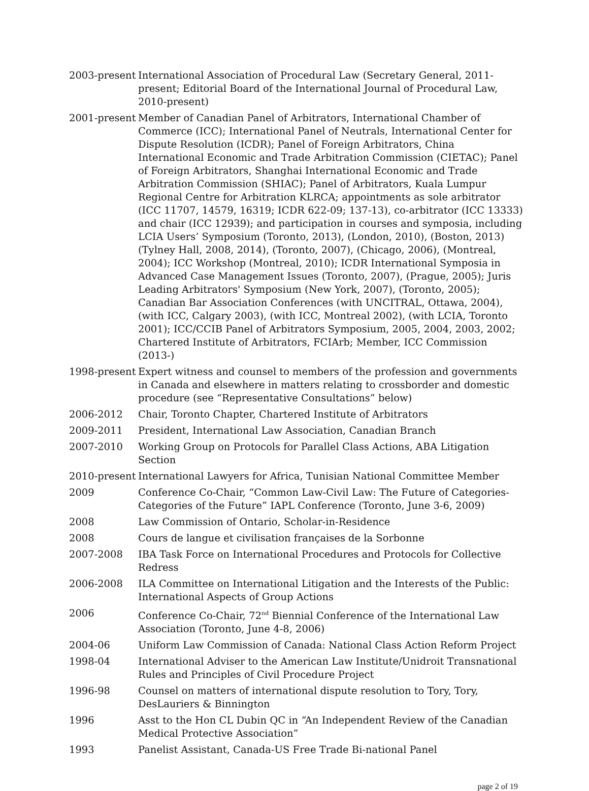2003-present
International Association of Procedural Law (Secretary General, 2011-present; Editorial Board of the International Journal of Procedural Law, 2010-present)
2001-present
Member of Canadian Panel of Arbitrators, International Chamber of Commerce (ICC); International Panel of Neutrals, International Center for Dispute Resolution (ICDR); Panel of Foreign Arbitrators, China International Economic and Trade Arbitration Commission (CIETAC); Panel of Foreign Arbitrators, Shanghai International Economic and Trade Arbitration Commission (SHIAC); Panel of Arbitrators, Kuala Lumpur Regional Centre for Arbitration KLRCA; appointments as sole arbitrator (ICC 11707, 14579, 16319; ICDR 622-09; 137-13), co-arbitrator (ICC 13333) and chair (ICC 12939); and participation in courses and symposia, including LCIA Users’ Symposium (Toronto, 2013), (London, 2010), (Boston, 2013) (Tylney Hall, 2008, 2014), (Toronto, 2007), (Chicago, 2006), (Montreal, 2004); ICC Workshop (Montreal, 2010); ICDR International Symposia in Advanced Case Management Issues (Toronto, 2007), (Prague, 2005); Juris Leading Arbitrators' Symposium (New York, 2007), (Toronto, 2005); Canadian Bar Association Conferences (with UNCITRAL, Ottawa, 2004), (with ICC, Calgary 2003), (with ICC, Montreal 2002), (with LCIA, Toronto 2001); ICC/CCIB Panel of Arbitrators Symposium, 2005, 2004, 2003, 2002; Chartered Institute of Arbitrators, FCIArb; Member, ICC Commission (2013-)
1998-present
Expert witness and counsel to members of the profession and governments in Canada and elsewhere in matters relating to crossborder and domestic procedure (see “Representative Consultations” below)
2006-2012 Chair, Toronto Chapter, Chartered Institute of Arbitrators
2009-2011 President, International Law Association, Canadian Branch
2007-2010 Working Group on Protocols for Parallel Class Actions, ABA Litigation Section
2010-present
International Lawyers for Africa, Tunisian National Committee Member
2009 Conference Co-Chair, “Common Law-Civil Law: The Future of Categories-Categories of the Future” IAPL Conference (Toronto, June 3-6, 2009)
2008 Law Commission of Ontario, Scholar-in-Residence
2008 Cours de langue et civilisation françaises de la Sorbonne
2007-2008 IBA Task Force on International Procedures and Protocols for Collective Redress
2006-2008 ILA Committee on International Litigation and the Interests of the Public: International Aspects of Group Actions
2006 Conference Co-Chair, 72<sup>nd</sup> Biennial Conference of the International Law Association (Toronto, June 4-8, 2006)
2004-06 Uniform Law Commission of Canada: National Class Action Reform Project
1998-04 International Adviser to the American Law Institute/Unidroit Transnational Rules and Principles of Civil Procedure Project
1996-98 Counsel on matters of international dispute resolution to Tory, Tory, DesLauriers & Binnington
1996 Asst to the Hon CL Dubin QC in “An Independent Review of the Canadian Medical Protective Association”
1993 Panelist Assistant, Canada-US Free Trade Bi-national Panel
page 2 of 19